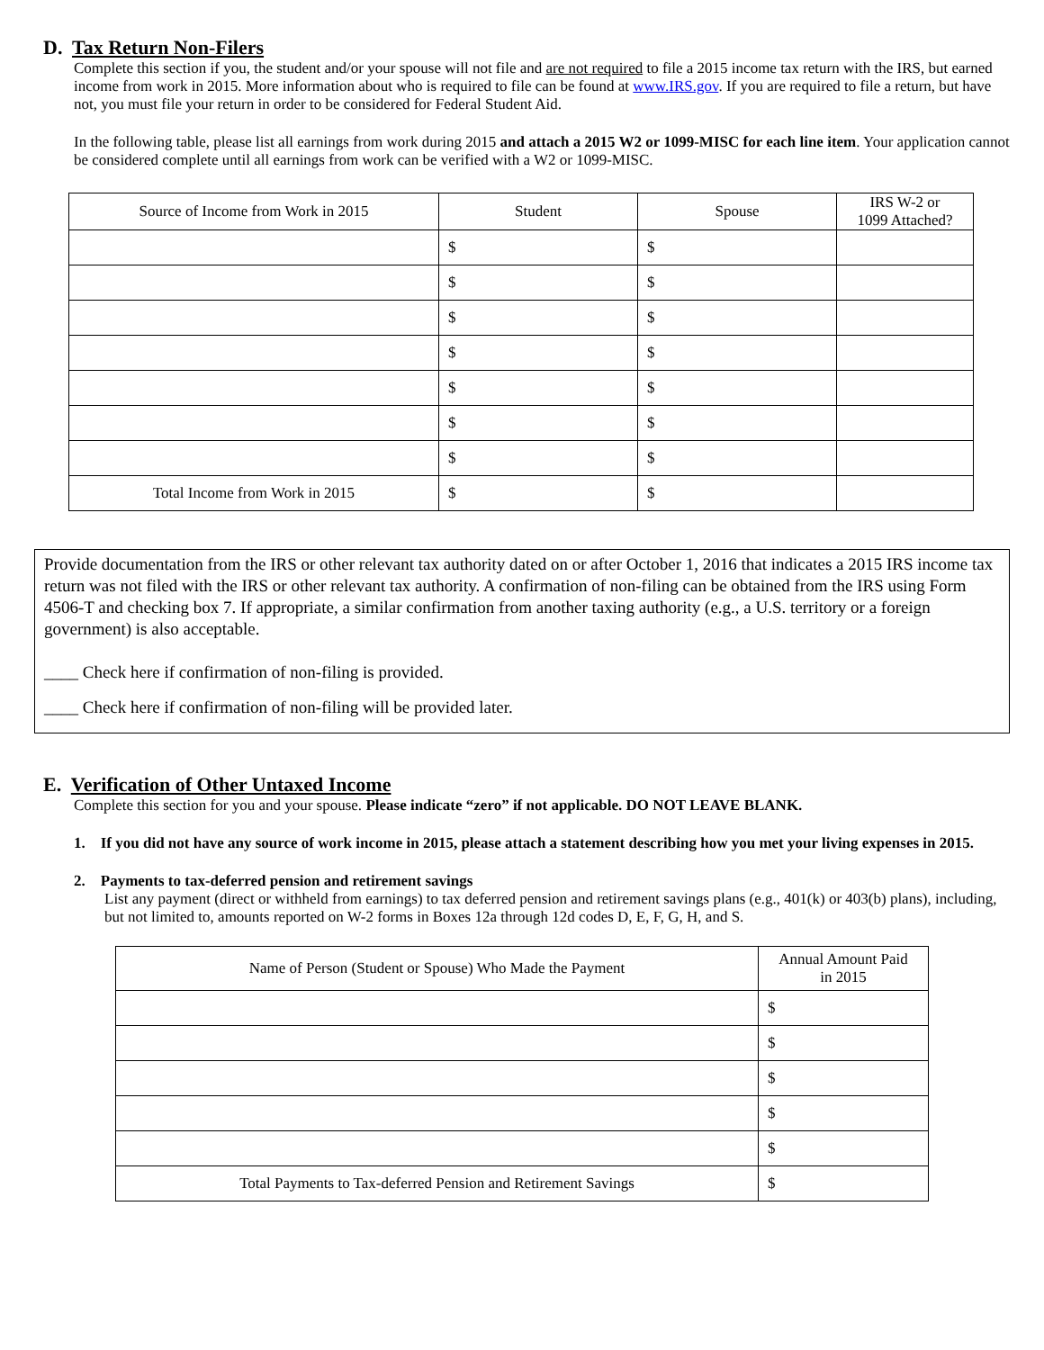D. Tax Return Non-Filers
Complete this section if you, the student and/or your spouse will not file and are not required to file a 2015 income tax return with the IRS, but earned income from work in 2015. More information about who is required to file can be found at www.IRS.gov. If you are required to file a return, but have not, you must file your return in order to be considered for Federal Student Aid.
In the following table, please list all earnings from work during 2015 and attach a 2015 W2 or 1099-MISC for each line item. Your application cannot be considered complete until all earnings from work can be verified with a W2 or 1099-MISC.
| Source of Income from Work in 2015 | Student | Spouse | IRS W-2 or 1099 Attached? |
| --- | --- | --- | --- |
| | $ | $ | |
| | $ | $ | |
| | $ | $ | |
| | $ | $ | |
| | $ | $ | |
| | $ | $ | |
| | $ | $ | |
| Total Income from Work in 2015 | $ | $ | |
Provide documentation from the IRS or other relevant tax authority dated on or after October 1, 2016 that indicates a 2015 IRS income tax return was not filed with the IRS or other relevant tax authority. A confirmation of non-filing can be obtained from the IRS using Form 4506-T and checking box 7. If appropriate, a similar confirmation from another taxing authority (e.g., a U.S. territory or a foreign government) is also acceptable.
____ Check here if confirmation of non-filing is provided.
____ Check here if confirmation of non-filing will be provided later.
E. Verification of Other Untaxed Income
Complete this section for you and your spouse. Please indicate “zero” if not applicable. DO NOT LEAVE BLANK.
1. If you did not have any source of work income in 2015, please attach a statement describing how you met your living expenses in 2015.
2. Payments to tax-deferred pension and retirement savings
List any payment (direct or withheld from earnings) to tax deferred pension and retirement savings plans (e.g., 401(k) or 403(b) plans), including, but not limited to, amounts reported on W-2 forms in Boxes 12a through 12d codes D, E, F, G, H, and S.
| Name of Person (Student or Spouse) Who Made the Payment | Annual Amount Paid in 2015 |
| --- | --- |
| | $ |
| | $ |
| | $ |
| | $ |
| | $ |
| Total Payments to Tax-deferred Pension and Retirement Savings | $ |